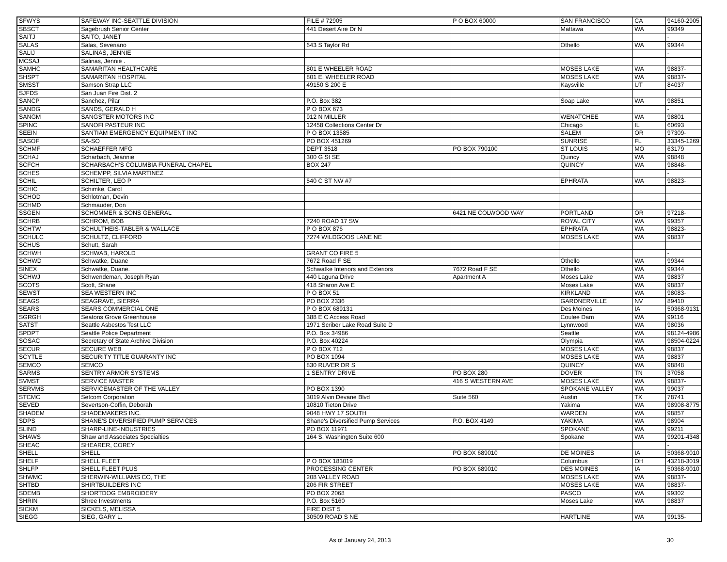| SFWYS | SAFEWAY INC-SEATTLE DIVISION | FILE # 72905 | P O BOX 60000 | SAN FRANCISCO | CA | 94160-2905 |
| SBSCT | Sagebrush Senior Center | 441 Desert Aire Dr N | | Mattawa | WA | 99349 |
| SAITJ | SAITO, JANET | | | | | - |
| SALAS | Salas, Severiano | 643 S Taylor Rd | | Othello | WA | 99344 |
| SALIJ | SALINAS, JENNIE | | | | | - |
| MCSAJ | Salinas, Jennie . | | | | | |
| SAMHC | SAMARITAN HEALTHCARE | 801 E WHEELER ROAD | | MOSES LAKE | WA | 98837- |
| SHSPT | SAMARITAN HOSPITAL | 801 E. WHEELER ROAD | | MOSES LAKE | WA | 98837- |
| SMSST | Samson Strap LLC | 49150 S 200 E | | Kaysville | UT | 84037 |
| SJFDS | San Juan Fire Dist. 2 | | | | | |
| SANCP | Sanchez, Pilar | P.O. Box 382 | | Soap Lake | WA | 98851 |
| SANDG | SANDS, GERALD H | P O BOX 673 | | | | - |
| SANGM | SANGSTER MOTORS INC | 912 N MILLER | | WENATCHEE | WA | 98801 |
| SPINC | SANOFI PASTEUR INC | 12458 Collections Center Dr | | Chicago | IL | 60693 |
| SEEIN | SANTIAM EMERGENCY EQUIPMENT INC | P O BOX 13585 | | SALEM | OR | 97309- |
| SASOF | SA-SO | PO BOX 451269 | | SUNRISE | FL | 33345-1269 |
| SCHMF | SCHAEFFER MFG | DEPT 3518 | PO BOX 790100 | ST LOUIS | MO | 63179 |
| SCHAJ | Scharbach, Jeannie | 300 G St SE | | Quincy | WA | 98848 |
| SCFCH | SCHARBACH'S COLUMBIA FUNERAL CHAPEL | BOX 247 | | QUINCY | WA | 98848- |
| SCHES | SCHEMPP, SILVIA MARTINEZ | | | | | - |
| SCHIL | SCHILTER, LEO P | 540 C ST NW #7 | | EPHRATA | WA | 98823- |
| SCHIC | Schimke, Carol | | | | | |
| SCHOD | Schlotman, Devin | | | | | |
| SCHMD | Schmauder, Don | | | | | |
| SSGEN | SCHOMMER & SONS GENERAL | | 6421 NE COLWOOD WAY | PORTLAND | OR | 97218- |
| SCHRB | SCHROM, BOB | 7240 ROAD 17 SW | | ROYAL CITY | WA | 99357 |
| SCHTW | SCHULTHEIS-TABLER & WALLACE | P O BOX 876 | | EPHRATA | WA | 98823- |
| SCHULC | SCHULTZ, CLIFFORD | 7274 WILDGOOS LANE NE | | MOSES LAKE | WA | 98837 |
| SCHUS | Schutt, Sarah | | | | | |
| SCHWH | SCHWAB, HAROLD | GRANT CO FIRE 5 | | | | - |
| SCHWD | Schwatke, Duane | 7672 Road F SE | | Othello | WA | 99344 |
| SINEX | Schwatke, Duane. | Schwatke Interiors and Exteriors | 7672 Road F SE | Othello | WA | 99344 |
| SCHWJ | Schwendeman, Joseph Ryan | 440 Laguna Drive | Apartment A | Moses Lake | WA | 98837 |
| SCOTS | Scott, Shane | 418 Sharon Ave E | | Moses Lake | WA | 98837 |
| SEWST | SEA WESTERN INC | P O BOX 51 | | KIRKLAND | WA | 98083- |
| SEAGS | SEAGRAVE, SIERRA | PO BOX 2336 | | GARDNERVILLE | NV | 89410 |
| SEARS | SEARS COMMERCIAL ONE | P O BOX 689131 | | Des Moines | IA | 50368-9131 |
| SGRGH | Seatons Grove Greenhouse | 388 E C Access Road | | Coulee Dam | WA | 99116 |
| SATST | Seattle Asbestos Test LLC | 1971 Scriber Lake Road Suite D | | Lynnwood | WA | 98036 |
| SPDPT | Seattle Police Department | P.O. Box 34986 | | Seattle | WA | 98124-4986 |
| SOSAC | Secretary of State Archive Division | P.O. Box 40224 | | Olympia | WA | 98504-0224 |
| SECUR | SECURE WEB | P O BOX 712 | | MOSES LAKE | WA | 98837 |
| SCYTLE | SECURITY TITLE GUARANTY INC | PO BOX 1094 | | MOSES LAKE | WA | 98837 |
| SEMCO | SEMCO | 830 RUVER DR S | | QUINCY | WA | 98848 |
| SARMS | SENTRY ARMOR SYSTEMS | 1 SENTRY DRIVE | PO BOX 280 | DOVER | TN | 37058 |
| SVMST | SERVICE MASTER | | 416 S WESTERN AVE | MOSES LAKE | WA | 98837- |
| SERVMS | SERVICEMASTER OF THE VALLEY | PO BOX 1390 | | SPOKANE VALLEY | WA | 99037 |
| STCMC | Setcom Corporation | 3019 Alvin Devane Blvd | Suite 560 | Austin | TX | 78741 |
| SEVED | Severtson-Coffin, Deborah | 10810 Tieton Drive | | Yakima | WA | 98908-8775 |
| SHADEM | SHADEMAKERS INC. | 9048 HWY 17 SOUTH | | WARDEN | WA | 98857 |
| SDPS | SHANE'S DIVERSIFIED PUMP SERVICES | Shane's Diversified Pump Services | P.O. BOX 4149 | YAKIMA | WA | 98904 |
| SLIND | SHARP-LINE-INDUSTRIES | PO BOX 11971 | | SPOKANE | WA | 99211 |
| SHAWS | Shaw and Associates Specialties | 164 S. Washington Suite 600 | | Spokane | WA | 99201-4348 |
| SHEAC | SHEARER, COREY | | | | | - |
| SHELL | SHELL | | PO BOX 689010 | DE MOINES | IA | 50368-9010 |
| SHELF | SHELL FLEET | P O BOX 183019 | | Columbus | OH | 43218-3019 |
| SHLFP | SHELL FLEET PLUS | PROCESSING CENTER | PO BOX 689010 | DES MOINES | IA | 50368-9010 |
| SHWMC | SHERWIN-WILLIAMS CO, THE | 208 VALLEY ROAD | | MOSES LAKE | WA | 98837- |
| SHTBD | SHIRTBUILDERS INC | 206 FIR STREET | | MOSES LAKE | WA | 98837- |
| SDEMB | SHORTDOG EMBROIDERY | PO BOX 2068 | | PASCO | WA | 99302 |
| SHRIN | Shree Investments | P.O. Box 5160 | | Moses Lake | WA | 98837 |
| SICKM | SICKELS, MELISSA | FIRE DIST 5 | | | | |
| SIEGG | SIEG, GARY L. | 30509 ROAD S NE | | HARTLINE | WA | 99135- |
As of January 24, 2013 30